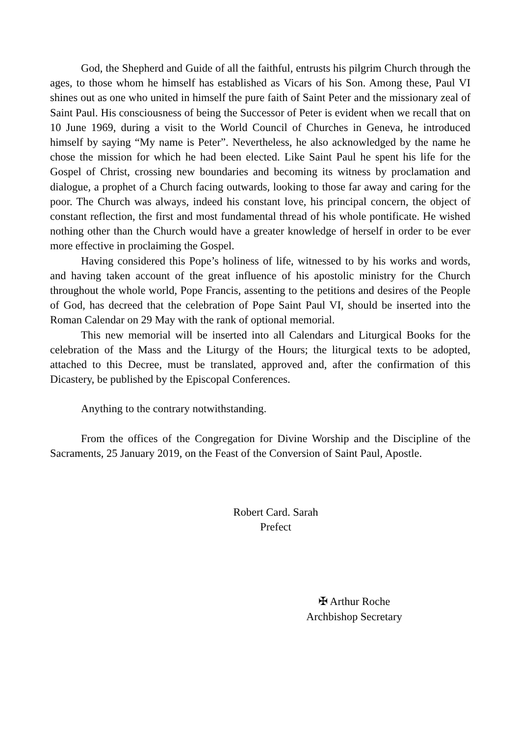God, the Shepherd and Guide of all the faithful, entrusts his pilgrim Church through the ages, to those whom he himself has established as Vicars of his Son. Among these, Paul VI shines out as one who united in himself the pure faith of Saint Peter and the missionary zeal of Saint Paul. His consciousness of being the Successor of Peter is evident when we recall that on 10 June 1969, during a visit to the World Council of Churches in Geneva, he introduced himself by saying “My name is Peter”. Nevertheless, he also acknowledged by the name he chose the mission for which he had been elected. Like Saint Paul he spent his life for the Gospel of Christ, crossing new boundaries and becoming its witness by proclamation and dialogue, a prophet of a Church facing outwards, looking to those far away and caring for the poor. The Church was always, indeed his constant love, his principal concern, the object of constant reflection, the first and most fundamental thread of his whole pontificate. He wished nothing other than the Church would have a greater knowledge of herself in order to be ever more effective in proclaiming the Gospel.
Having considered this Pope’s holiness of life, witnessed to by his works and words, and having taken account of the great influence of his apostolic ministry for the Church throughout the whole world, Pope Francis, assenting to the petitions and desires of the People of God, has decreed that the celebration of Pope Saint Paul VI, should be inserted into the Roman Calendar on 29 May with the rank of optional memorial.
This new memorial will be inserted into all Calendars and Liturgical Books for the celebration of the Mass and the Liturgy of the Hours; the liturgical texts to be adopted, attached to this Decree, must be translated, approved and, after the confirmation of this Dicastery, be published by the Episcopal Conferences.
Anything to the contrary notwithstanding.
From the offices of the Congregation for Divine Worship and the Discipline of the Sacraments, 25 January 2019, on the Feast of the Conversion of Saint Paul, Apostle.
Robert Card. Sarah
Prefect
✠ Arthur Roche
Archbishop Secretary